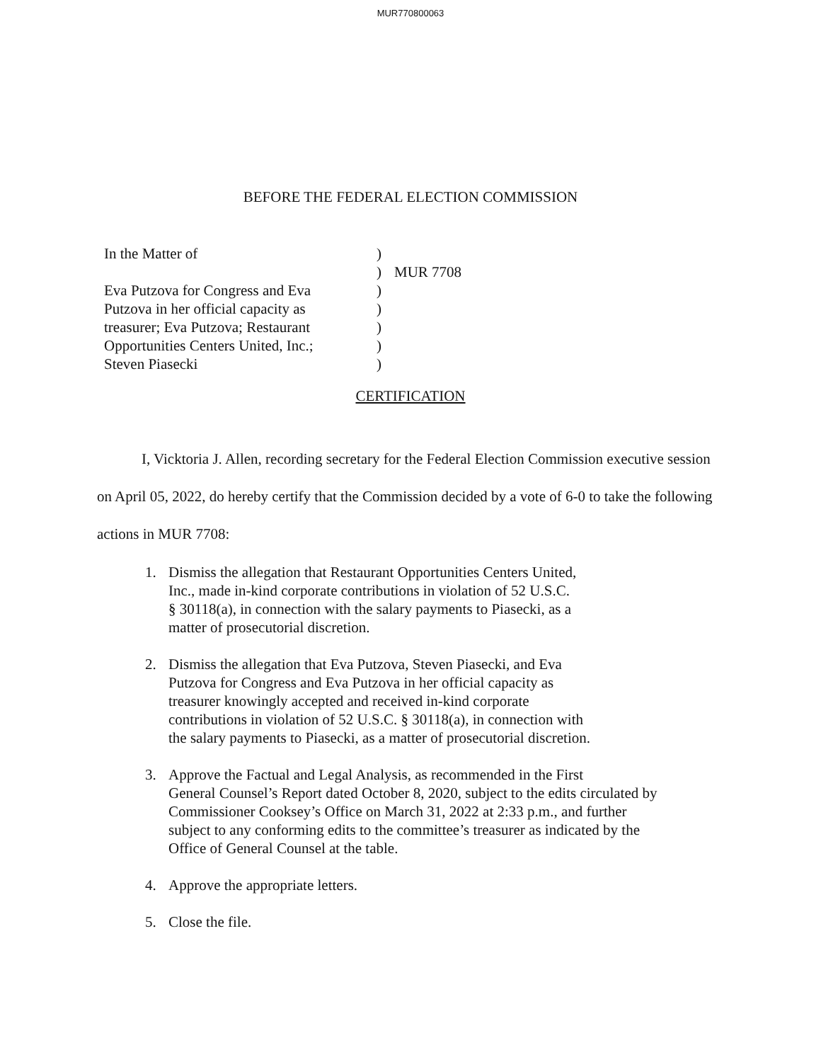MUR770800063
BEFORE THE FEDERAL ELECTION COMMISSION
In the Matter of
Eva Putzova for Congress and Eva
Putzova in her official capacity as
treasurer; Eva Putzova; Restaurant
Opportunities Centers United, Inc.;
Steven Piasecki
)
)
)
)
)
)
)
MUR 7708
CERTIFICATION
I, Vicktoria J. Allen, recording secretary for the Federal Election Commission executive session on April 05, 2022, do hereby certify that the Commission decided by a vote of 6-0 to take the following actions in MUR 7708:
1. Dismiss the allegation that Restaurant Opportunities Centers United,
Inc., made in-kind corporate contributions in violation of 52 U.S.C.
§ 30118(a), in connection with the salary payments to Piasecki, as a
matter of prosecutorial discretion.
2. Dismiss the allegation that Eva Putzova, Steven Piasecki, and Eva
Putzova for Congress and Eva Putzova in her official capacity as
treasurer knowingly accepted and received in-kind corporate
contributions in violation of 52 U.S.C. § 30118(a), in connection with
the salary payments to Piasecki, as a matter of prosecutorial discretion.
3. Approve the Factual and Legal Analysis, as recommended in the First
General Counsel’s Report dated October 8, 2020, subject to the edits circulated by
Commissioner Cooksey’s Office on March 31, 2022 at 2:33 p.m., and further
subject to any conforming edits to the committee’s treasurer as indicated by the
Office of General Counsel at the table.
4. Approve the appropriate letters.
5. Close the file.